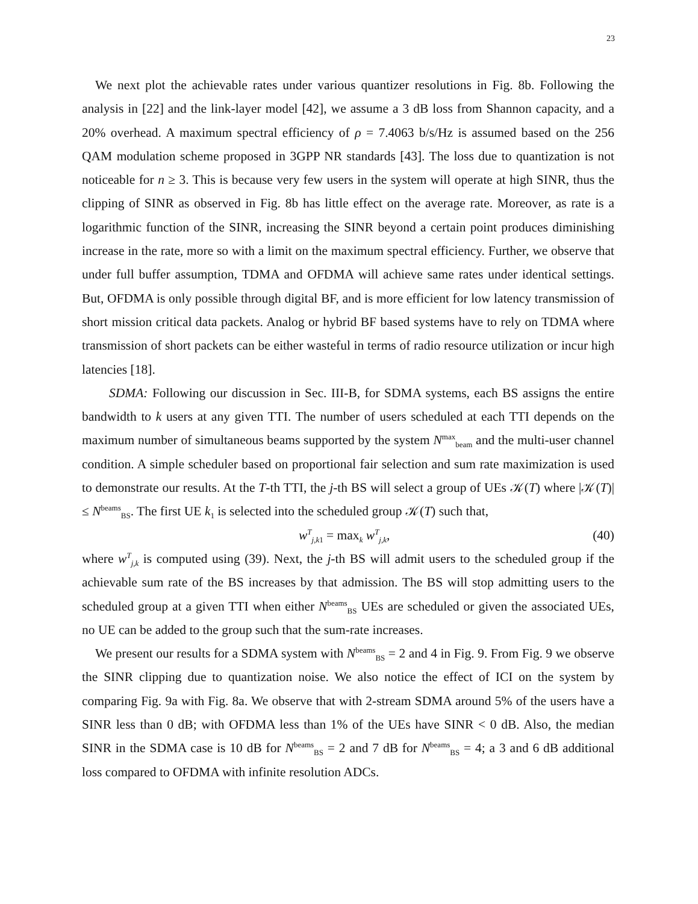23
We next plot the achievable rates under various quantizer resolutions in Fig. 8b. Following the analysis in [22] and the link-layer model [42], we assume a 3 dB loss from Shannon capacity, and a 20% overhead. A maximum spectral efficiency of ρ = 7.4063 b/s/Hz is assumed based on the 256 QAM modulation scheme proposed in 3GPP NR standards [43]. The loss due to quantization is not noticeable for n ≥ 3. This is because very few users in the system will operate at high SINR, thus the clipping of SINR as observed in Fig. 8b has little effect on the average rate. Moreover, as rate is a logarithmic function of the SINR, increasing the SINR beyond a certain point produces diminishing increase in the rate, more so with a limit on the maximum spectral efficiency. Further, we observe that under full buffer assumption, TDMA and OFDMA will achieve same rates under identical settings. But, OFDMA is only possible through digital BF, and is more efficient for low latency transmission of short mission critical data packets. Analog or hybrid BF based systems have to rely on TDMA where transmission of short packets can be either wasteful in terms of radio resource utilization or incur high latencies [18].
SDMA: Following our discussion in Sec. III-B, for SDMA systems, each BS assigns the entire bandwidth to k users at any given TTI. The number of users scheduled at each TTI depends on the maximum number of simultaneous beams supported by the system N<sup>max</sup><sub>beam</sub> and the multi-user channel condition. A simple scheduler based on proportional fair selection and sum rate maximization is used to demonstrate our results. At the T-th TTI, the j-th BS will select a group of UEs 𝒦(T) where |𝒦(T)| ≤ N<sup>beams</sup><sub>BS</sub>. The first UE k<sub>1</sub> is selected into the scheduled group 𝒦(T) such that,
w<sup>T</sup><sub>j,k1</sub> = max<sub>k</sub> w<sup>T</sup><sub>j,k</sub>, (40)
where w<sup>T</sup><sub>j,k</sub> is computed using (39). Next, the j-th BS will admit users to the scheduled group if the achievable sum rate of the BS increases by that admission. The BS will stop admitting users to the scheduled group at a given TTI when either N<sup>beams</sup><sub>BS</sub> UEs are scheduled or given the associated UEs, no UE can be added to the group such that the sum-rate increases.
We present our results for a SDMA system with N<sup>beams</sup><sub>BS</sub> = 2 and 4 in Fig. 9. From Fig. 9 we observe the SINR clipping due to quantization noise. We also notice the effect of ICI on the system by comparing Fig. 9a with Fig. 8a. We observe that with 2-stream SDMA around 5% of the users have a SINR less than 0 dB; with OFDMA less than 1% of the UEs have SINR < 0 dB. Also, the median SINR in the SDMA case is 10 dB for N<sup>beams</sup><sub>BS</sub> = 2 and 7 dB for N<sup>beams</sup><sub>BS</sub> = 4; a 3 and 6 dB additional loss compared to OFDMA with infinite resolution ADCs.